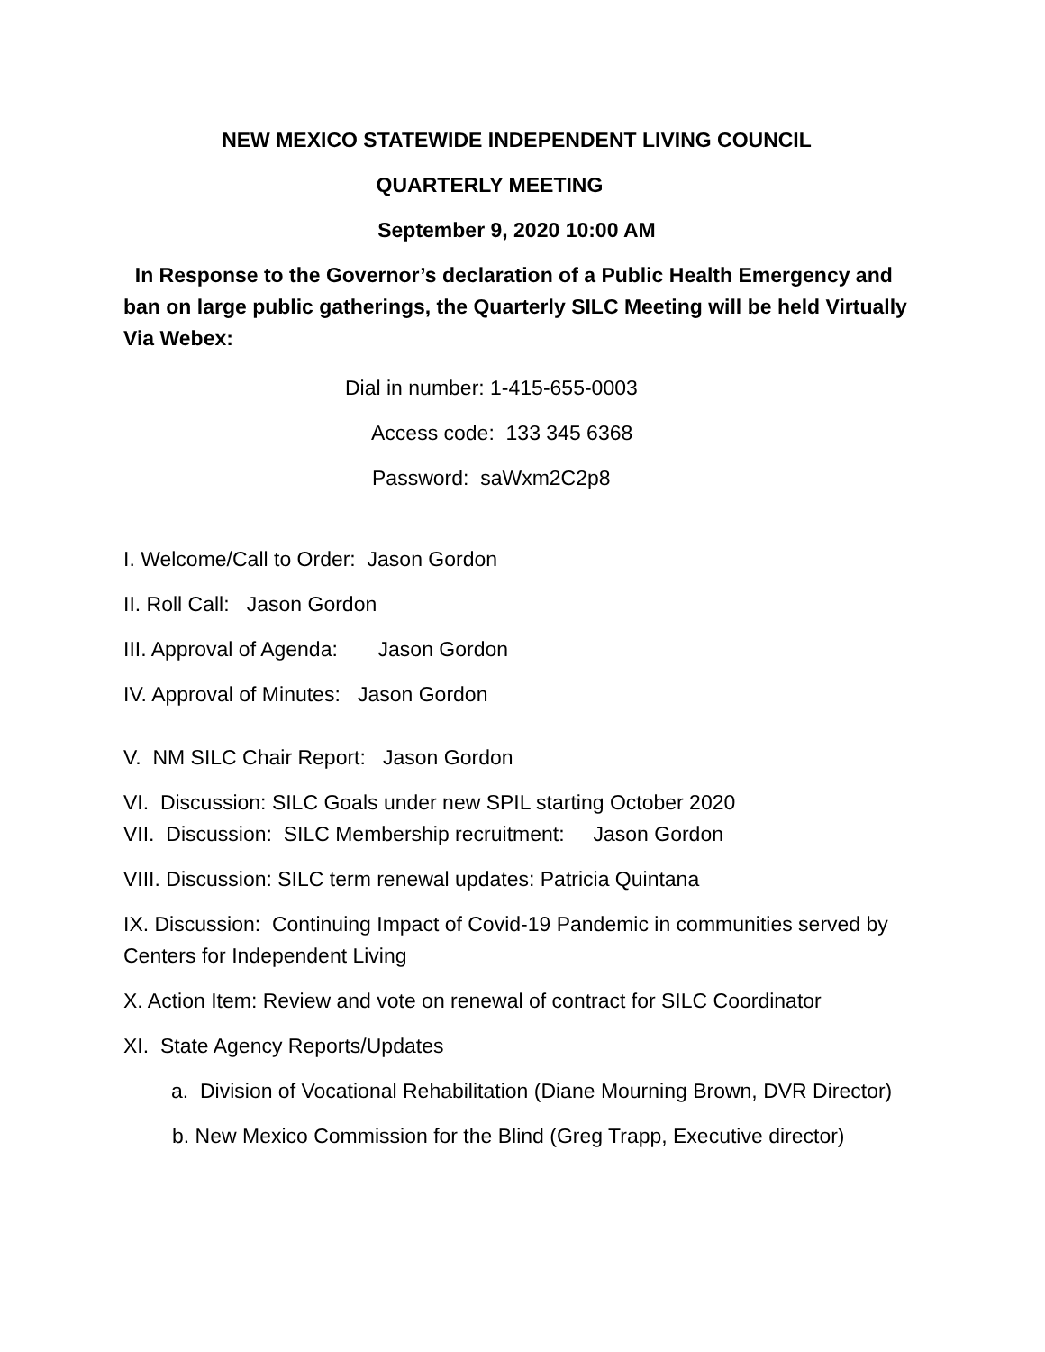NEW MEXICO STATEWIDE INDEPENDENT LIVING COUNCIL
QUARTERLY MEETING
September 9, 2020 10:00 AM
In Response to the Governor’s declaration of a Public Health Emergency and ban on large public gatherings, the Quarterly SILC Meeting will be held Virtually Via Webex:
Dial in number: 1-415-655-0003
Access code: 133 345 6368
Password: saWxm2C2p8
I. Welcome/Call to Order: Jason Gordon
II. Roll Call: Jason Gordon
III. Approval of Agenda: Jason Gordon
IV. Approval of Minutes: Jason Gordon
V. NM SILC Chair Report: Jason Gordon
VI. Discussion: SILC Goals under new SPIL starting October 2020
VII. Discussion: SILC Membership recruitment: Jason Gordon
VIII. Discussion: SILC term renewal updates: Patricia Quintana
IX. Discussion: Continuing Impact of Covid-19 Pandemic in communities served by Centers for Independent Living
X. Action Item: Review and vote on renewal of contract for SILC Coordinator
XI. State Agency Reports/Updates
a. Division of Vocational Rehabilitation (Diane Mourning Brown, DVR Director)
b. New Mexico Commission for the Blind (Greg Trapp, Executive director)